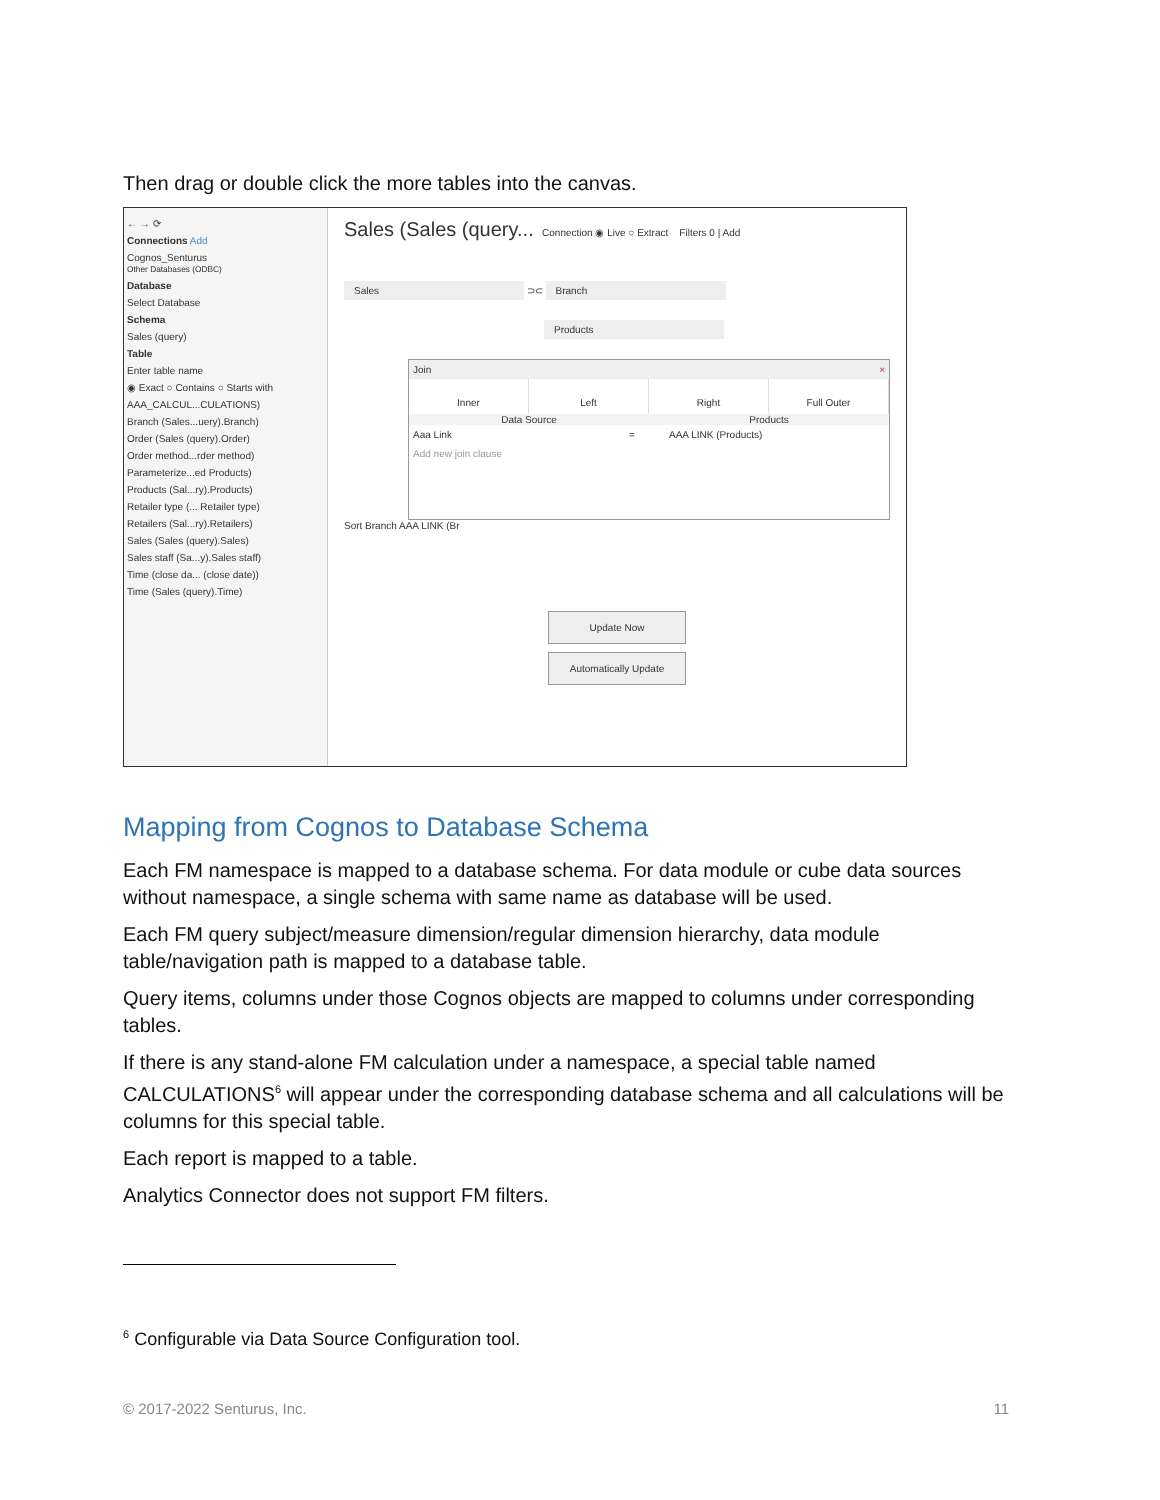Then drag or double click the more tables into the canvas.
← → ⟳
Connections Add
Cognos_Senturus
Other Databases (ODBC)
Database
Select Database
Schema
Sales (query)
Table
Enter table name
◉ Exact ○ Contains ○ Starts with
AAA_CALCUL...CULATIONS)
Branch (Sales...uery).Branch)
Order (Sales (query).Order)
Order method...rder method)
Parameterize...ed Products)
Products (Sal...ry).Products)
Retailer type (... Retailer type)
Retailers (Sal...ry).Retailers)
Sales (Sales (query).Sales)
Sales staff (Sa...y).Sales staff)
Time (close da... (close date))
Time (Sales (query).Time)
Sales (Sales (query... Connection ◉ Live ○ Extract Filters 0 | Add
Sales ⊃⊂ Branch
Products
Join ×
Inner Left Right Full Outer
Data Source Products
Aaa Link = AAA LINK (Products)
Add new join clause
Sort Branch AAA LINK (Br
Update Now
Automatically Update
Mapping from Cognos to Database Schema
Each FM namespace is mapped to a database schema. For data module or cube data sources without namespace, a single schema with same name as database will be used.
Each FM query subject/measure dimension/regular dimension hierarchy, data module table/navigation path is mapped to a database table.
Query items, columns under those Cognos objects are mapped to columns under corresponding tables.
If there is any stand-alone FM calculation under a namespace, a special table named CALCULATIONS<sup>6</sup> will appear under the corresponding database schema and all calculations will be columns for this special table.
Each report is mapped to a table.
Analytics Connector does not support FM filters.
<sup>6</sup> Configurable via Data Source Configuration tool.
© 2017-2022 Senturus, Inc. 11